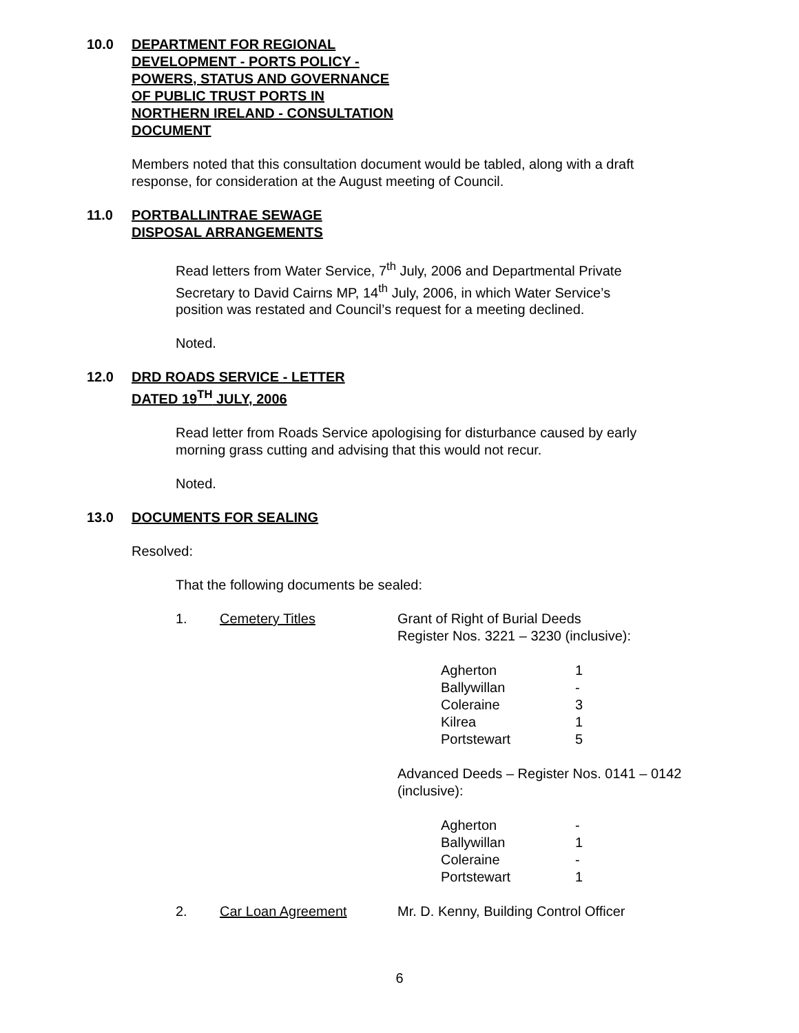10.0 DEPARTMENT FOR REGIONAL
DEVELOPMENT - PORTS POLICY -
POWERS, STATUS AND GOVERNANCE
OF PUBLIC TRUST PORTS IN
NORTHERN IRELAND - CONSULTATION
DOCUMENT
Members noted that this consultation document would be tabled, along with a draft
response, for consideration at the August meeting of Council.
11.0 PORTBALLINTRAE SEWAGE
DISPOSAL ARRANGEMENTS
Read letters from Water Service, 7<sup>th</sup> July, 2006 and Departmental Private
Secretary to David Cairns MP, 14<sup>th</sup> July, 2006, in which Water Service’s
position was restated and Council’s request for a meeting declined.
Noted.
12.0 DRD ROADS SERVICE - LETTER
DATED 19<sup>TH</sup> JULY, 2006
Read letter from Roads Service apologising for disturbance caused by early
morning grass cutting and advising that this would not recur.
Noted.
13.0 DOCUMENTS FOR SEALING
Resolved:
That the following documents be sealed:
| 1. | Cemetery Titles | Grant of Right of Burial Deeds Register Nos. 3221 – 3230 (inclusive): / Agherton / 1 / / Ballywillan / - / / Coleraine / 3 / / Kilrea / 1 / / Portstewart / 5 / Advanced Deeds – Register Nos. 0141 – 0142 (inclusive): / Agherton / - / / Ballywillan / 1 / / Coleraine / - / / Portstewart / 1 / |
| 2. | Car Loan Agreement | Mr. D. Kenny, Building Control Officer |
6